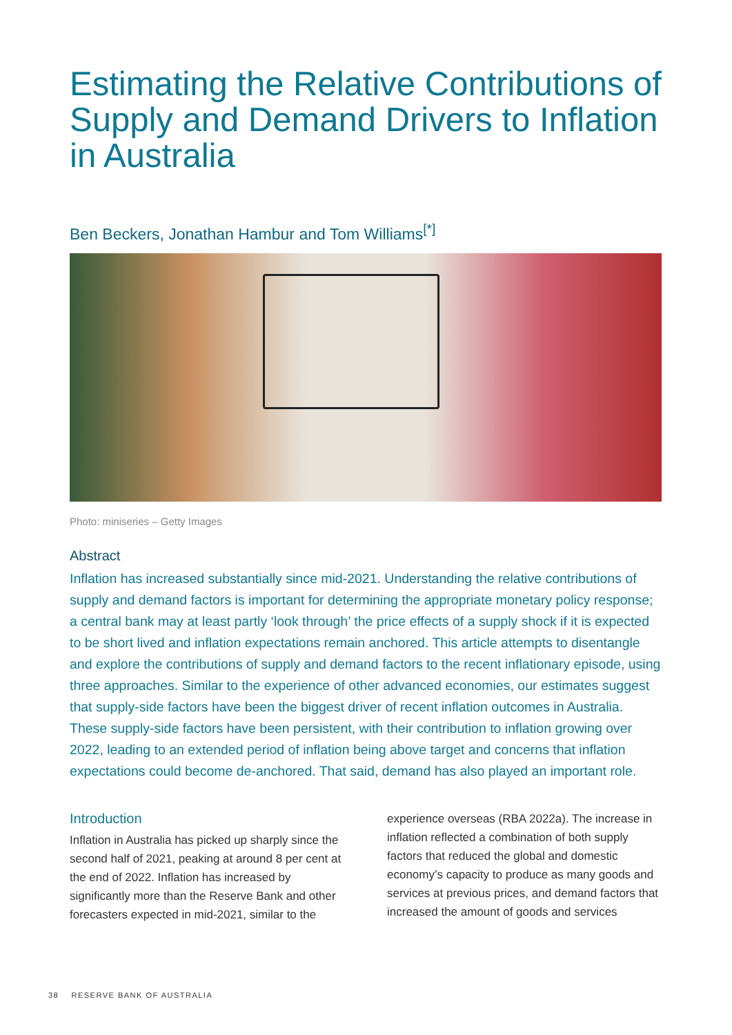Estimating the Relative Contributions of Supply and Demand Drivers to Inflation in Australia
Ben Beckers, Jonathan Hambur and Tom Williams<sup>[*]</sup>
Photo: miniseries – Getty Images
Abstract
Inflation has increased substantially since mid-2021. Understanding the relative contributions of supply and demand factors is important for determining the appropriate monetary policy response; a central bank may at least partly ‘look through’ the price effects of a supply shock if it is expected to be short lived and inflation expectations remain anchored. This article attempts to disentangle and explore the contributions of supply and demand factors to the recent inflationary episode, using three approaches. Similar to the experience of other advanced economies, our estimates suggest that supply-side factors have been the biggest driver of recent inflation outcomes in Australia. These supply-side factors have been persistent, with their contribution to inflation growing over 2022, leading to an extended period of inflation being above target and concerns that inflation expectations could become de-anchored. That said, demand has also played an important role.
Introduction
Inflation in Australia has picked up sharply since the second half of 2021, peaking at around 8 per cent at the end of 2022. Inflation has increased by significantly more than the Reserve Bank and other forecasters expected in mid-2021, similar to the
experience overseas (RBA 2022a). The increase in inflation reflected a combination of both supply factors that reduced the global and domestic economy’s capacity to produce as many goods and services at previous prices, and demand factors that increased the amount of goods and services
38 RESERVE BANK OF AUSTRALIA